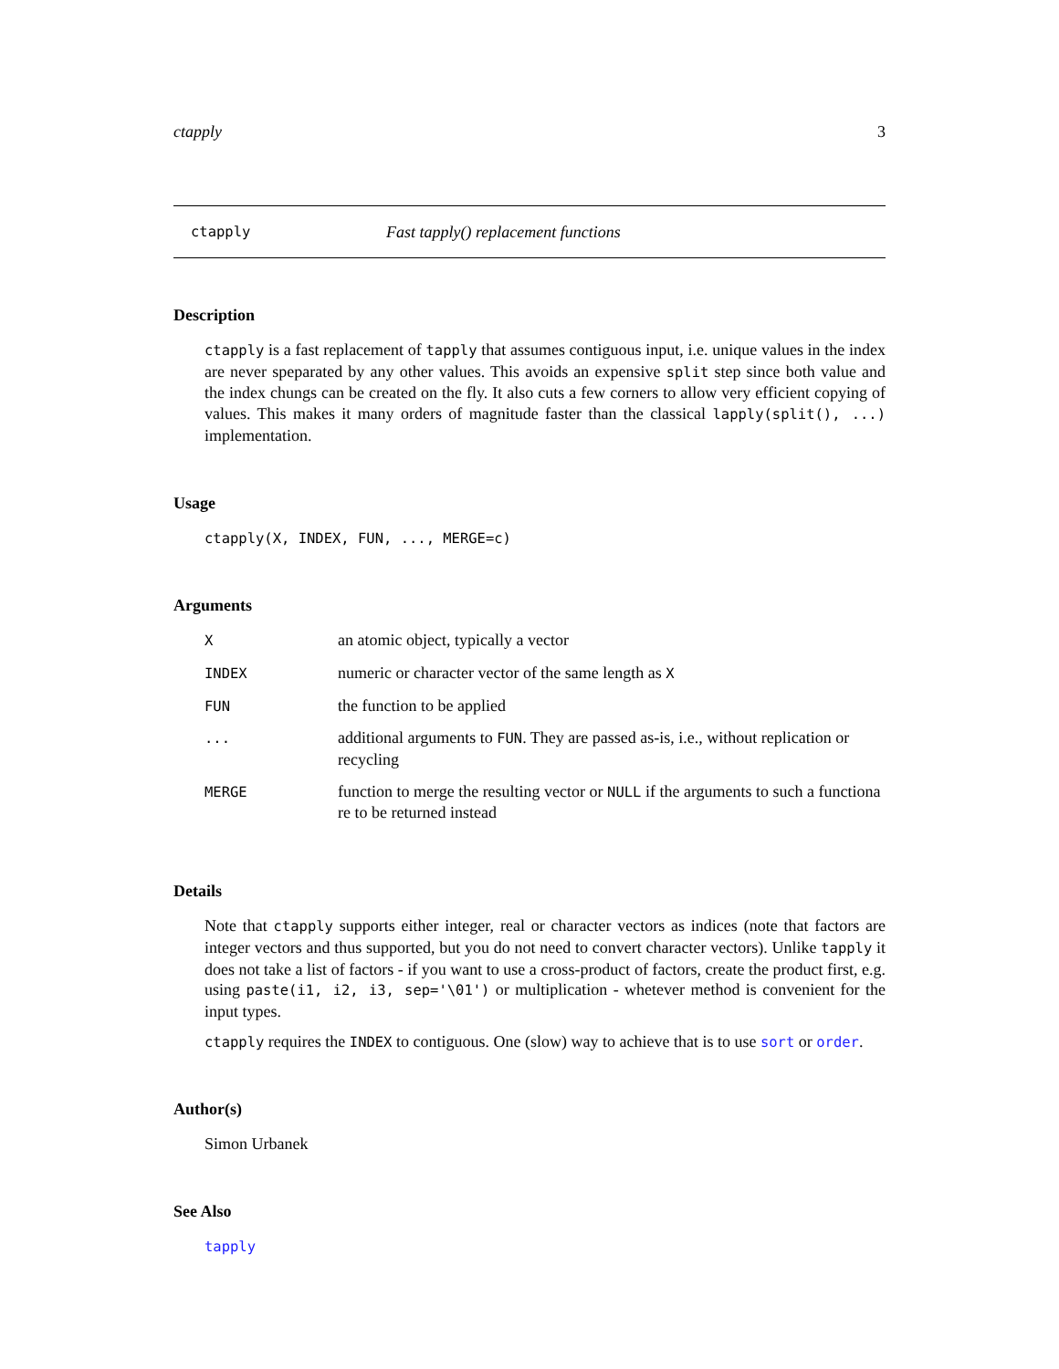ctapply 3
ctapply Fast tapply() replacement functions
Description
ctapply is a fast replacement of tapply that assumes contiguous input, i.e. unique values in the index are never speparated by any other values. This avoids an expensive split step since both value and the index chungs can be created on the fly. It also cuts a few corners to allow very efficient copying of values. This makes it many orders of magnitude faster than the classical lapply(split(), ...) implementation.
Usage
ctapply(X, INDEX, FUN, ..., MERGE=c)
Arguments
| X | an atomic object, typically a vector |
| INDEX | numeric or character vector of the same length as X |
| FUN | the function to be applied |
| ... | additional arguments to FUN . They are passed as-is, i.e., without replication or recycling |
| MERGE | function to merge the resulting vector or NULL if the arguments to such a functiona re to be returned instead |
Details
Note that ctapply supports either integer, real or character vectors as indices (note that factors are integer vectors and thus supported, but you do not need to convert character vectors). Unlike tapply it does not take a list of factors - if you want to use a cross-product of factors, create the product first, e.g. using paste(i1, i2, i3, sep='\01') or multiplication - whetever method is convenient for the input types.
ctapply requires the INDEX to contiguous. One (slow) way to achieve that is to use sort or order.
Author(s)
Simon Urbanek
See Also
tapply